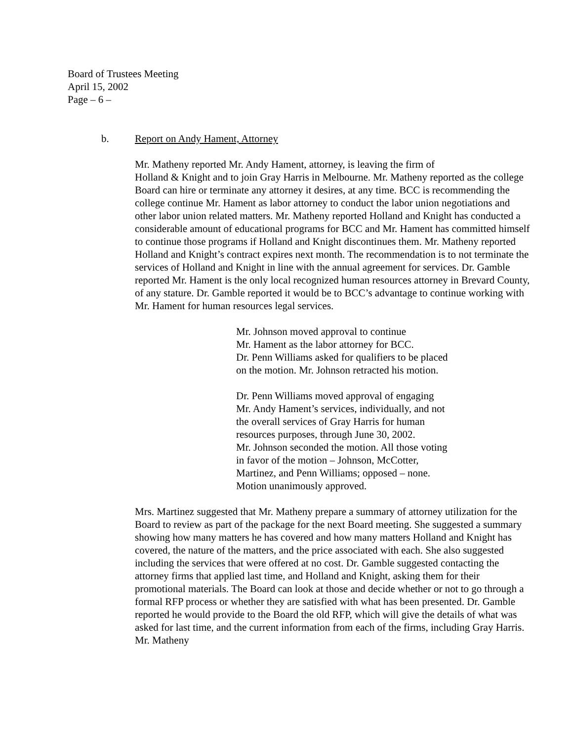Board of Trustees Meeting
April 15, 2002
Page – 6 –
b. Report on Andy Hament, Attorney
Mr. Matheny reported Mr. Andy Hament, attorney, is leaving the firm of
Holland & Knight and to join Gray Harris in Melbourne. Mr. Matheny reported as the college Board can hire or terminate any attorney it desires, at any time. BCC is recommending the college continue Mr. Hament as labor attorney to conduct the labor union negotiations and other labor union related matters. Mr. Matheny reported Holland and Knight has conducted a considerable amount of educational programs for BCC and Mr. Hament has committed himself to continue those programs if Holland and Knight discontinues them. Mr. Matheny reported Holland and Knight’s contract expires next month. The recommendation is to not terminate the services of Holland and Knight in line with the annual agreement for services. Dr. Gamble reported Mr. Hament is the only local recognized human resources attorney in Brevard County, of any stature. Dr. Gamble reported it would be to BCC’s advantage to continue working with Mr. Hament for human resources legal services.
Mr. Johnson moved approval to continue
Mr. Hament as the labor attorney for BCC.
Dr. Penn Williams asked for qualifiers to be placed
on the motion. Mr. Johnson retracted his motion.
Dr. Penn Williams moved approval of engaging
Mr. Andy Hament’s services, individually, and not
the overall services of Gray Harris for human
resources purposes, through June 30, 2002.
Mr. Johnson seconded the motion. All those voting
in favor of the motion – Johnson, McCotter,
Martinez, and Penn Williams; opposed – none.
Motion unanimously approved.
Mrs. Martinez suggested that Mr. Matheny prepare a summary of attorney utilization for the Board to review as part of the package for the next Board meeting. She suggested a summary showing how many matters he has covered and how many matters Holland and Knight has covered, the nature of the matters, and the price associated with each. She also suggested including the services that were offered at no cost. Dr. Gamble suggested contacting the attorney firms that applied last time, and Holland and Knight, asking them for their promotional materials. The Board can look at those and decide whether or not to go through a formal RFP process or whether they are satisfied with what has been presented. Dr. Gamble reported he would provide to the Board the old RFP, which will give the details of what was asked for last time, and the current information from each of the firms, including Gray Harris. Mr. Matheny